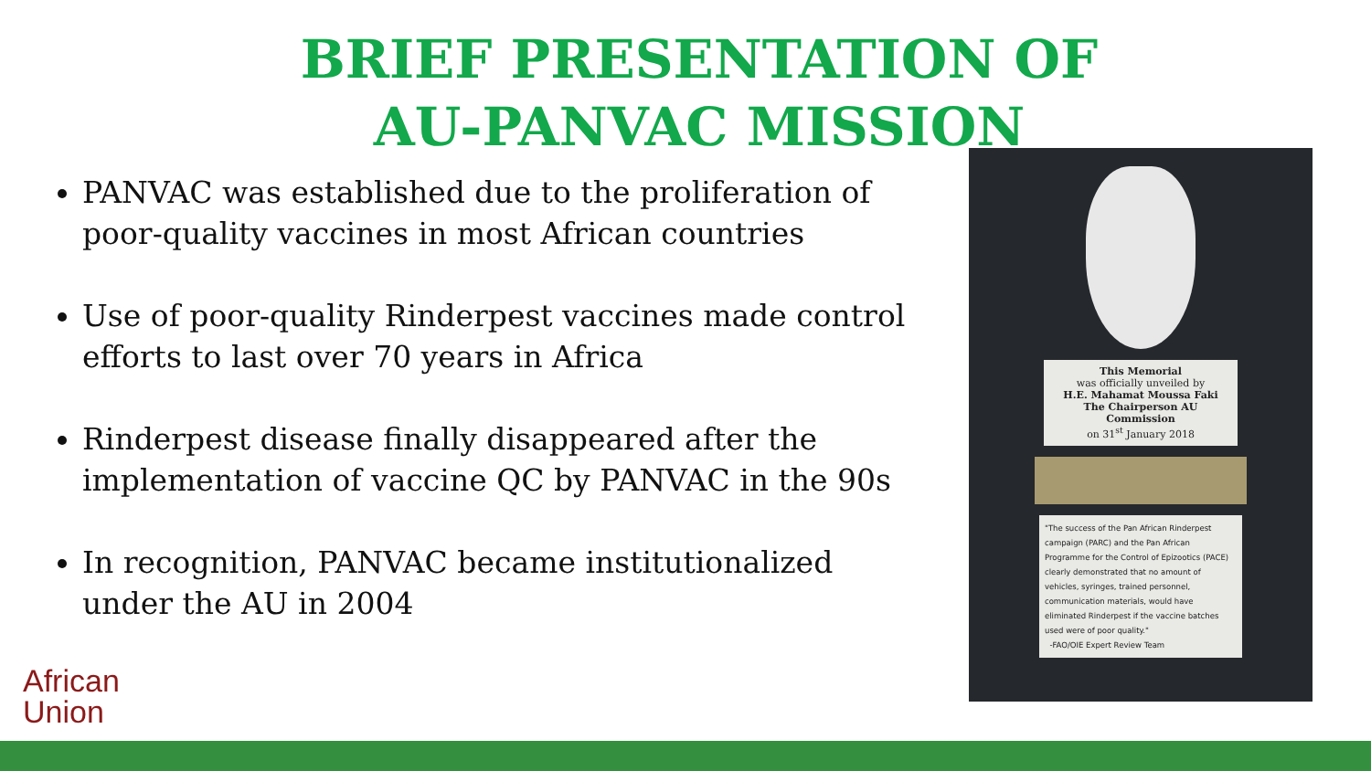BRIEF PRESENTATION OF
AU-PANVAC MISSION
PANVAC was established due to the proliferation of poor-quality vaccines in most African countries
Use of poor-quality Rinderpest vaccines made control efforts to last over 70 years in Africa
Rinderpest disease finally disappeared after the implementation of vaccine QC by PANVAC in the 90s
In recognition, PANVAC became institutionalized under the AU in 2004
This Memorial
was officially unveiled by
H.E. Mahamat Moussa Faki
The Chairperson AU Commission
on 31<sup>st</sup> January 2018
"The success of the Pan African Rinderpest campaign (PARC) and the Pan African Programme for the Control of Epizootics (PACE) clearly demonstrated that no amount of vehicles, syringes, trained personnel, communication materials, would have eliminated Rinderpest if the vaccine batches used were of poor quality."
-FAO/OIE Expert Review Team
African
Union